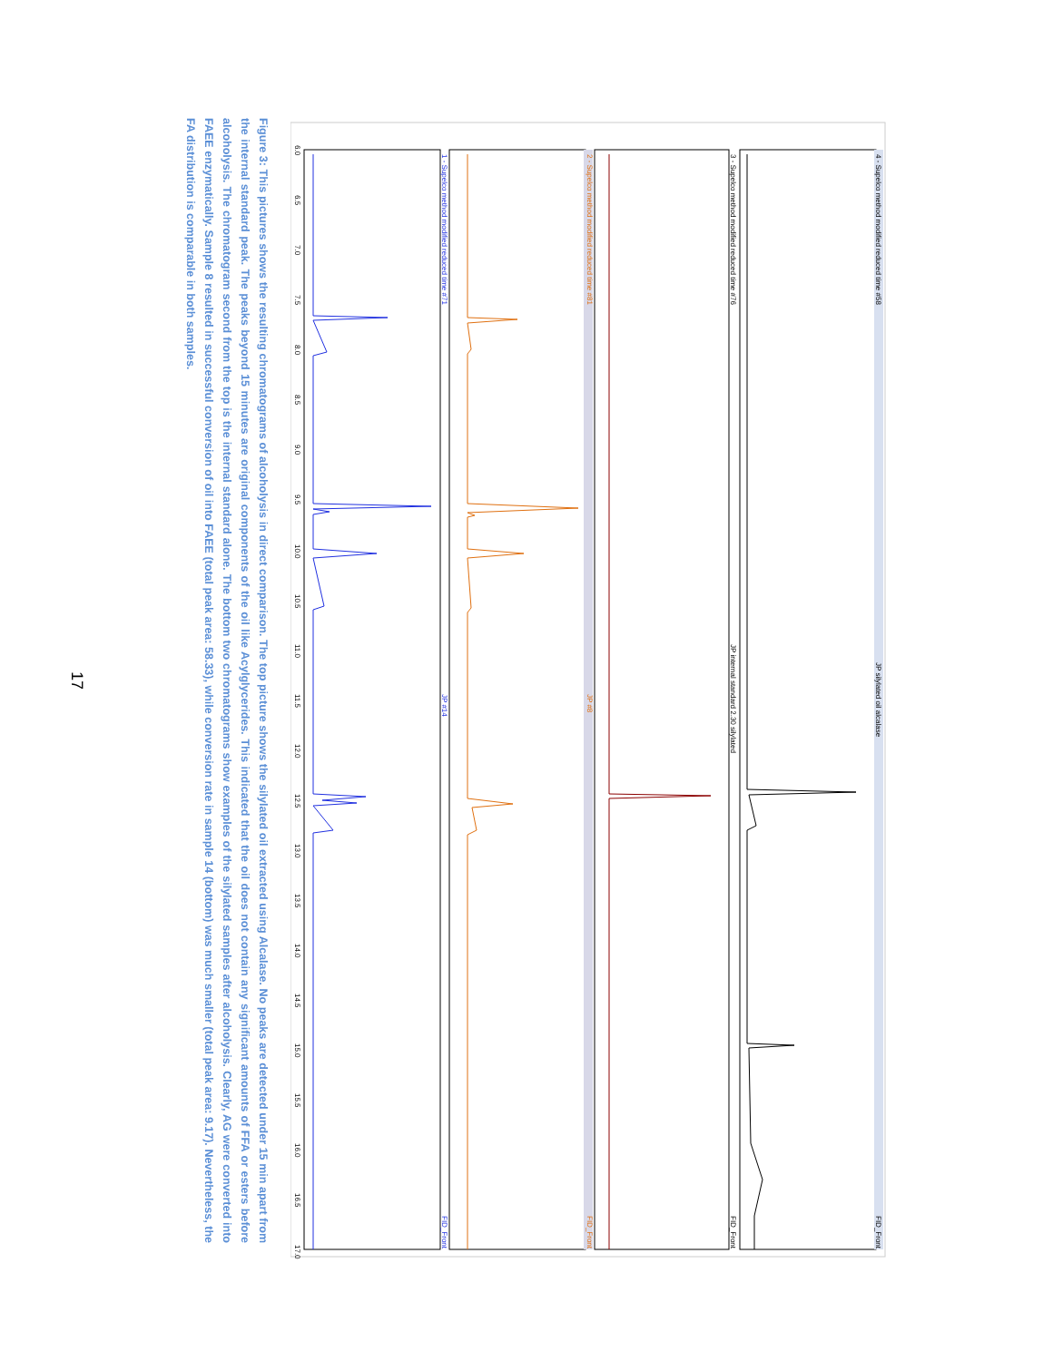4 - Supelco method modified reduced time #58
JP silylated oil alcalase
FID_Front
3 - Supelco method modified reduced time #76
JP internal standard 2.30 silylated
FID_Front
2 - Supelco method modified reduced time #81
JP #8
FID_Front
1 - Supelco method modified reduced time #71
JP #14
FID_Front
6.0
6.5
7.0
7.5
8.0
8.5
9.0
9.5
10.0
10.5
11.0
11.5
12.0
12.5
13.0
13.5
14.0
14.5
15.0
15.5
16.0
16.5
17.0
Figure 3: This pictures shows the resulting chromatograms of alcoholysis in direct comparison. The top picture shows the silylated oil extracted using Alcalase. No peaks are detected under 15 min apart from the internal standard peak. The peaks beyond 15 minutes are original components of the oil like Acylglycerides. This indicated that the oil does not contain any significant amounts of FFA or esters before alcoholysis. The chromatogram second from the top is the internal standard alone. The bottom two chromatograms show examples of the silylated samples after alcoholysis. Clearly, AG were converted into FAEE enzymatically. Sample 8 resulted in successful conversion of oil into FAEE (total peak area: 58.33), while conversion rate in sample 14 (bottom) was much smaller (total peak area: 9.17). Nevertheless, the FA distribution is comparable in both samples.
17